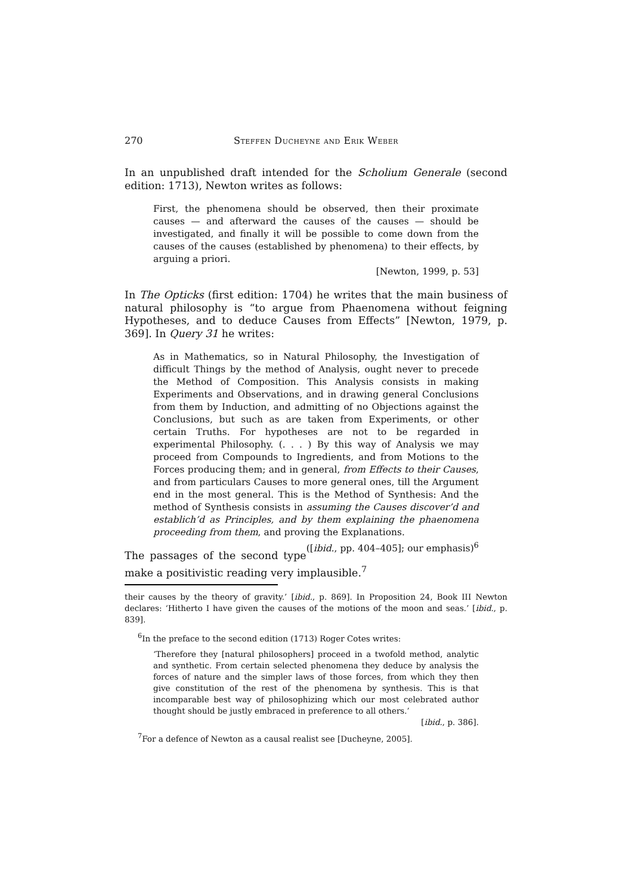270 Steffen Ducheyne and Erik Weber
In an unpublished draft intended for the Scholium Generale (second edition: 1713), Newton writes as follows:
First, the phenomena should be observed, then their proximate causes — and afterward the causes of the causes — should be investigated, and finally it will be possible to come down from the causes of the causes (established by phenomena) to their effects, by arguing a priori.
[Newton, 1999, p. 53]
In The Opticks (first edition: 1704) he writes that the main business of natural philosophy is “to argue from Phaenomena without feigning Hypotheses, and to deduce Causes from Effects” [Newton, 1979, p. 369]. In Query 31 he writes:
As in Mathematics, so in Natural Philosophy, the Investigation of difficult Things by the method of Analysis, ought never to precede the Method of Composition. This Analysis consists in making Experiments and Observations, and in drawing general Conclusions from them by Induction, and admitting of no Objections against the Conclusions, but such as are taken from Experiments, or other certain Truths. For hypotheses are not to be regarded in experimental Philosophy. (. . . ) By this way of Analysis we may proceed from Compounds to Ingredients, and from Motions to the Forces producing them; and in general, from Effects to their Causes, and from particulars Causes to more general ones, till the Argument end in the most general. This is the Method of Synthesis: And the method of Synthesis consists in assuming the Causes discover’d and establich’d as Principles, and by them explaining the phaenomena proceeding from them, and proving the Explanations. ([ibid., pp. 404–405]; our emphasis)<sup>6</sup>
The passages of the second type make a positivistic reading very implausible.<sup>7</sup>
their causes by the theory of gravity.’ [ibid., p. 869]. In Proposition 24, Book III Newton declares: ‘Hitherto I have given the causes of the motions of the moon and seas.’ [ibid., p. 839].
<sup>6</sup> In the preface to the second edition (1713) Roger Cotes writes:
‘Therefore they [natural philosophers] proceed in a twofold method, analytic and synthetic. From certain selected phenomena they deduce by analysis the forces of nature and the simpler laws of those forces, from which they then give constitution of the rest of the phenomena by synthesis. This is that incomparable best way of philosophizing which our most celebrated author thought should be justly embraced in preference to all others.’
[ibid., p. 386].
<sup>7</sup> For a defence of Newton as a causal realist see [Ducheyne, 2005].